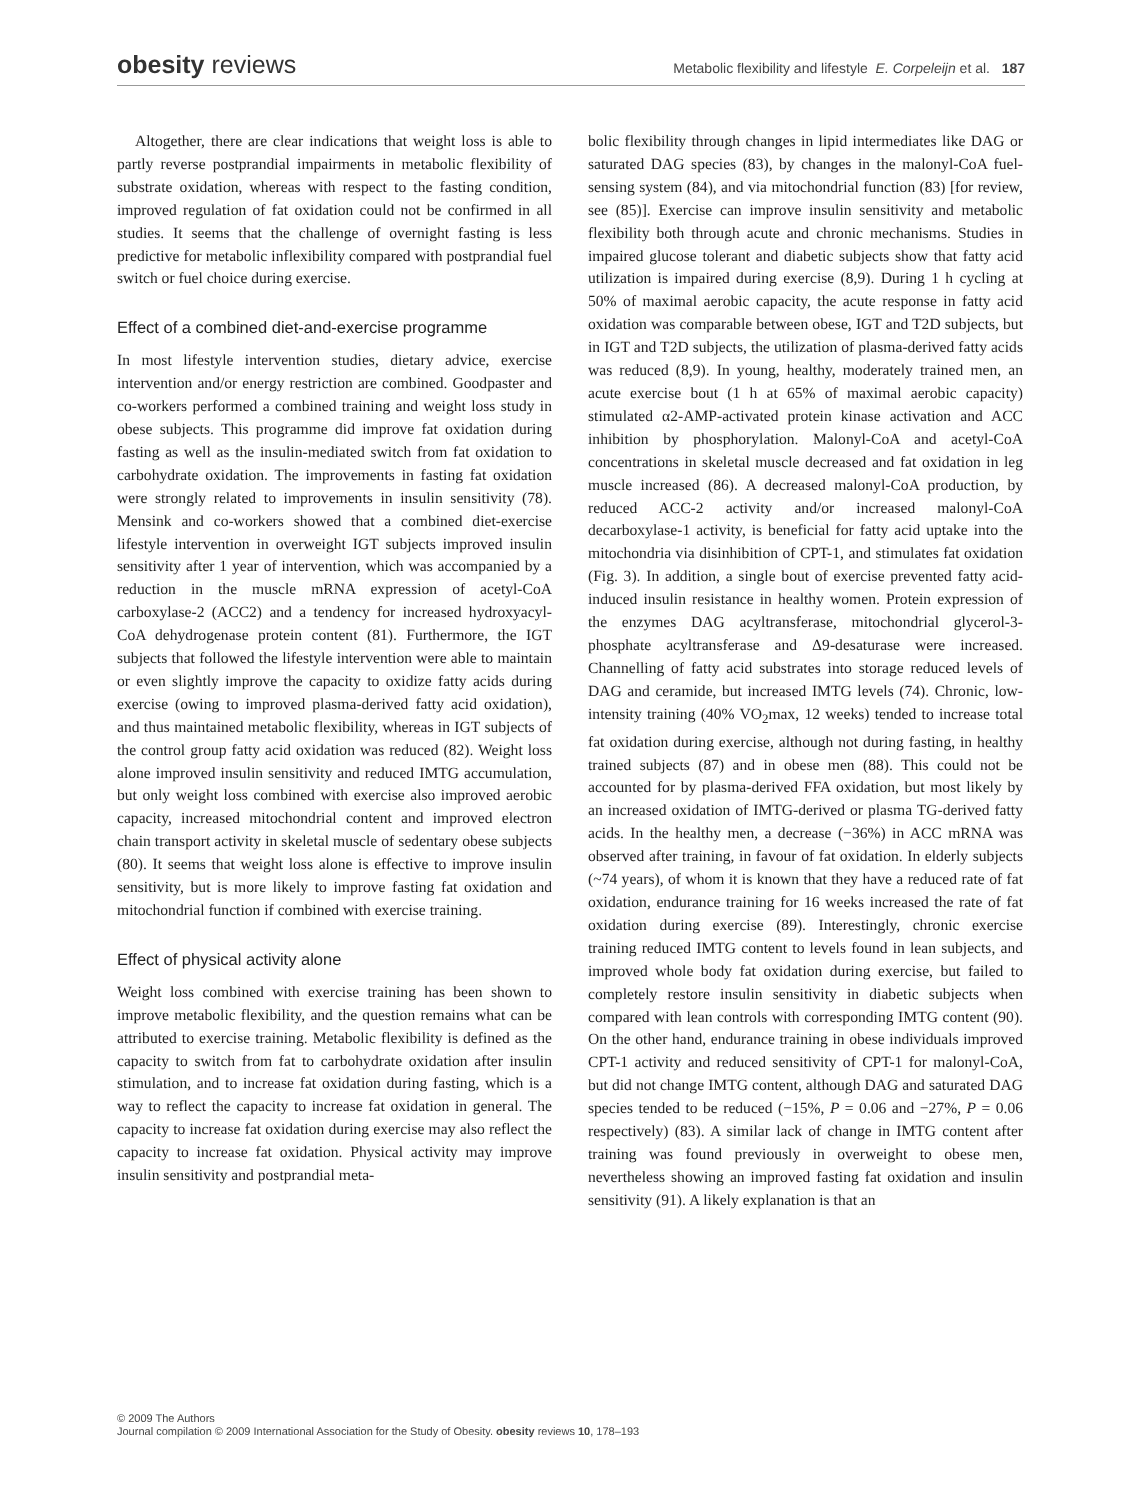obesity reviews
Metabolic flexibility and lifestyle E. Corpeleijn et al. 187
Altogether, there are clear indications that weight loss is able to partly reverse postprandial impairments in metabolic flexibility of substrate oxidation, whereas with respect to the fasting condition, improved regulation of fat oxidation could not be confirmed in all studies. It seems that the challenge of overnight fasting is less predictive for metabolic inflexibility compared with postprandial fuel switch or fuel choice during exercise.
Effect of a combined diet-and-exercise programme
In most lifestyle intervention studies, dietary advice, exercise intervention and/or energy restriction are combined. Goodpaster and co-workers performed a combined training and weight loss study in obese subjects. This programme did improve fat oxidation during fasting as well as the insulin-mediated switch from fat oxidation to carbohydrate oxidation. The improvements in fasting fat oxidation were strongly related to improvements in insulin sensitivity (78). Mensink and co-workers showed that a combined diet-exercise lifestyle intervention in overweight IGT subjects improved insulin sensitivity after 1 year of intervention, which was accompanied by a reduction in the muscle mRNA expression of acetyl-CoA carboxylase-2 (ACC2) and a tendency for increased hydroxyacyl-CoA dehydrogenase protein content (81). Furthermore, the IGT subjects that followed the lifestyle intervention were able to maintain or even slightly improve the capacity to oxidize fatty acids during exercise (owing to improved plasma-derived fatty acid oxidation), and thus maintained metabolic flexibility, whereas in IGT subjects of the control group fatty acid oxidation was reduced (82). Weight loss alone improved insulin sensitivity and reduced IMTG accumulation, but only weight loss combined with exercise also improved aerobic capacity, increased mitochondrial content and improved electron chain transport activity in skeletal muscle of sedentary obese subjects (80). It seems that weight loss alone is effective to improve insulin sensitivity, but is more likely to improve fasting fat oxidation and mitochondrial function if combined with exercise training.
Effect of physical activity alone
Weight loss combined with exercise training has been shown to improve metabolic flexibility, and the question remains what can be attributed to exercise training. Metabolic flexibility is defined as the capacity to switch from fat to carbohydrate oxidation after insulin stimulation, and to increase fat oxidation during fasting, which is a way to reflect the capacity to increase fat oxidation in general. The capacity to increase fat oxidation during exercise may also reflect the capacity to increase fat oxidation. Physical activity may improve insulin sensitivity and postprandial meta-
bolic flexibility through changes in lipid intermediates like DAG or saturated DAG species (83), by changes in the malonyl-CoA fuel-sensing system (84), and via mitochondrial function (83) [for review, see (85)]. Exercise can improve insulin sensitivity and metabolic flexibility both through acute and chronic mechanisms. Studies in impaired glucose tolerant and diabetic subjects show that fatty acid utilization is impaired during exercise (8,9). During 1 h cycling at 50% of maximal aerobic capacity, the acute response in fatty acid oxidation was comparable between obese, IGT and T2D subjects, but in IGT and T2D subjects, the utilization of plasma-derived fatty acids was reduced (8,9). In young, healthy, moderately trained men, an acute exercise bout (1 h at 65% of maximal aerobic capacity) stimulated α2-AMP-activated protein kinase activation and ACC inhibition by phosphorylation. Malonyl-CoA and acetyl-CoA concentrations in skeletal muscle decreased and fat oxidation in leg muscle increased (86). A decreased malonyl-CoA production, by reduced ACC-2 activity and/or increased malonyl-CoA decarboxylase-1 activity, is beneficial for fatty acid uptake into the mitochondria via disinhibition of CPT-1, and stimulates fat oxidation (Fig. 3). In addition, a single bout of exercise prevented fatty acid-induced insulin resistance in healthy women. Protein expression of the enzymes DAG acyltransferase, mitochondrial glycerol-3-phosphate acyltransferase and Δ9-desaturase were increased. Channelling of fatty acid substrates into storage reduced levels of DAG and ceramide, but increased IMTG levels (74). Chronic, low-intensity training (40% VO<sub>2</sub>max, 12 weeks) tended to increase total fat oxidation during exercise, although not during fasting, in healthy trained subjects (87) and in obese men (88). This could not be accounted for by plasma-derived FFA oxidation, but most likely by an increased oxidation of IMTG-derived or plasma TG-derived fatty acids. In the healthy men, a decrease (−36%) in ACC mRNA was observed after training, in favour of fat oxidation. In elderly subjects (~74 years), of whom it is known that they have a reduced rate of fat oxidation, endurance training for 16 weeks increased the rate of fat oxidation during exercise (89). Interestingly, chronic exercise training reduced IMTG content to levels found in lean subjects, and improved whole body fat oxidation during exercise, but failed to completely restore insulin sensitivity in diabetic subjects when compared with lean controls with corresponding IMTG content (90). On the other hand, endurance training in obese individuals improved CPT-1 activity and reduced sensitivity of CPT-1 for malonyl-CoA, but did not change IMTG content, although DAG and saturated DAG species tended to be reduced (−15%, P = 0.06 and −27%, P = 0.06 respectively) (83). A similar lack of change in IMTG content after training was found previously in overweight to obese men, nevertheless showing an improved fasting fat oxidation and insulin sensitivity (91). A likely explanation is that an
© 2009 The Authors
Journal compilation © 2009 International Association for the Study of Obesity. obesity reviews 10, 178–193